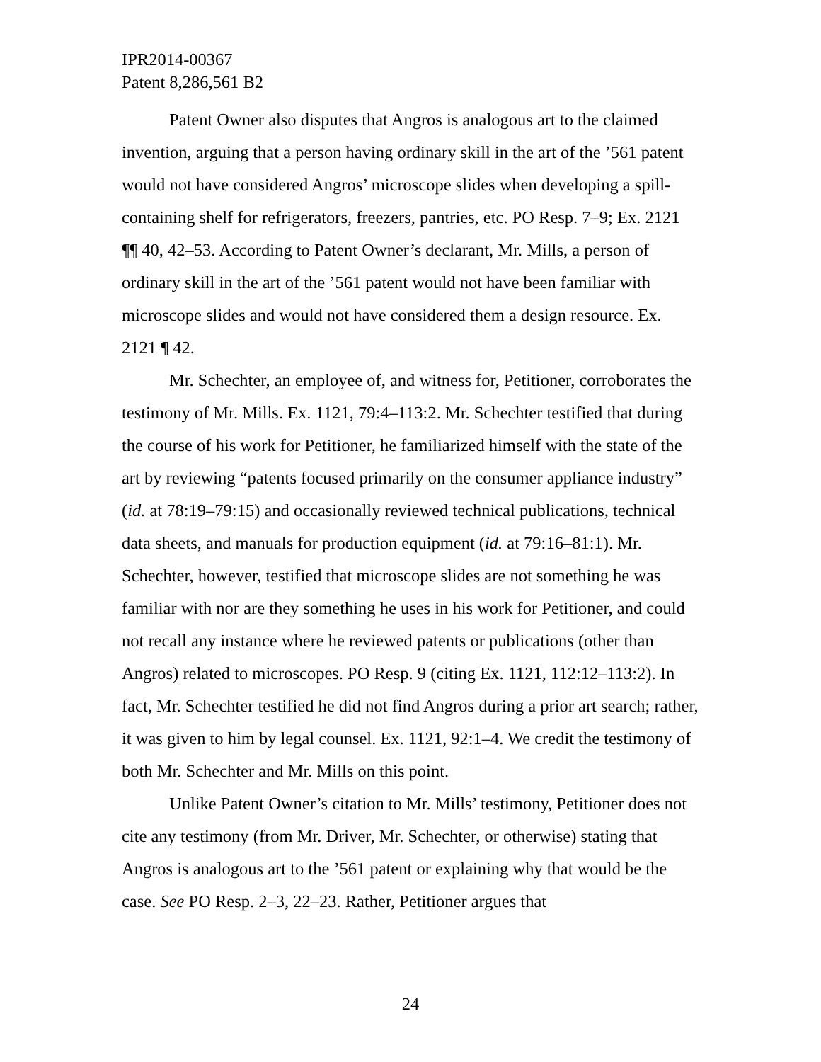IPR2014-00367
Patent 8,286,561 B2
Patent Owner also disputes that Angros is analogous art to the claimed invention, arguing that a person having ordinary skill in the art of the ’561 patent would not have considered Angros’ microscope slides when developing a spill-containing shelf for refrigerators, freezers, pantries, etc. PO Resp. 7–9; Ex. 2121 ¶¶ 40, 42–53. According to Patent Owner’s declarant, Mr. Mills, a person of ordinary skill in the art of the ’561 patent would not have been familiar with microscope slides and would not have considered them a design resource. Ex. 2121 ¶ 42.
Mr. Schechter, an employee of, and witness for, Petitioner, corroborates the testimony of Mr. Mills. Ex. 1121, 79:4–113:2. Mr. Schechter testified that during the course of his work for Petitioner, he familiarized himself with the state of the art by reviewing “patents focused primarily on the consumer appliance industry” (id. at 78:19–79:15) and occasionally reviewed technical publications, technical data sheets, and manuals for production equipment (id. at 79:16–81:1). Mr. Schechter, however, testified that microscope slides are not something he was familiar with nor are they something he uses in his work for Petitioner, and could not recall any instance where he reviewed patents or publications (other than Angros) related to microscopes. PO Resp. 9 (citing Ex. 1121, 112:12–113:2). In fact, Mr. Schechter testified he did not find Angros during a prior art search; rather, it was given to him by legal counsel. Ex. 1121, 92:1–4. We credit the testimony of both Mr. Schechter and Mr. Mills on this point.
Unlike Patent Owner’s citation to Mr. Mills’ testimony, Petitioner does not cite any testimony (from Mr. Driver, Mr. Schechter, or otherwise) stating that Angros is analogous art to the ’561 patent or explaining why that would be the case. See PO Resp. 2–3, 22–23. Rather, Petitioner argues that
24